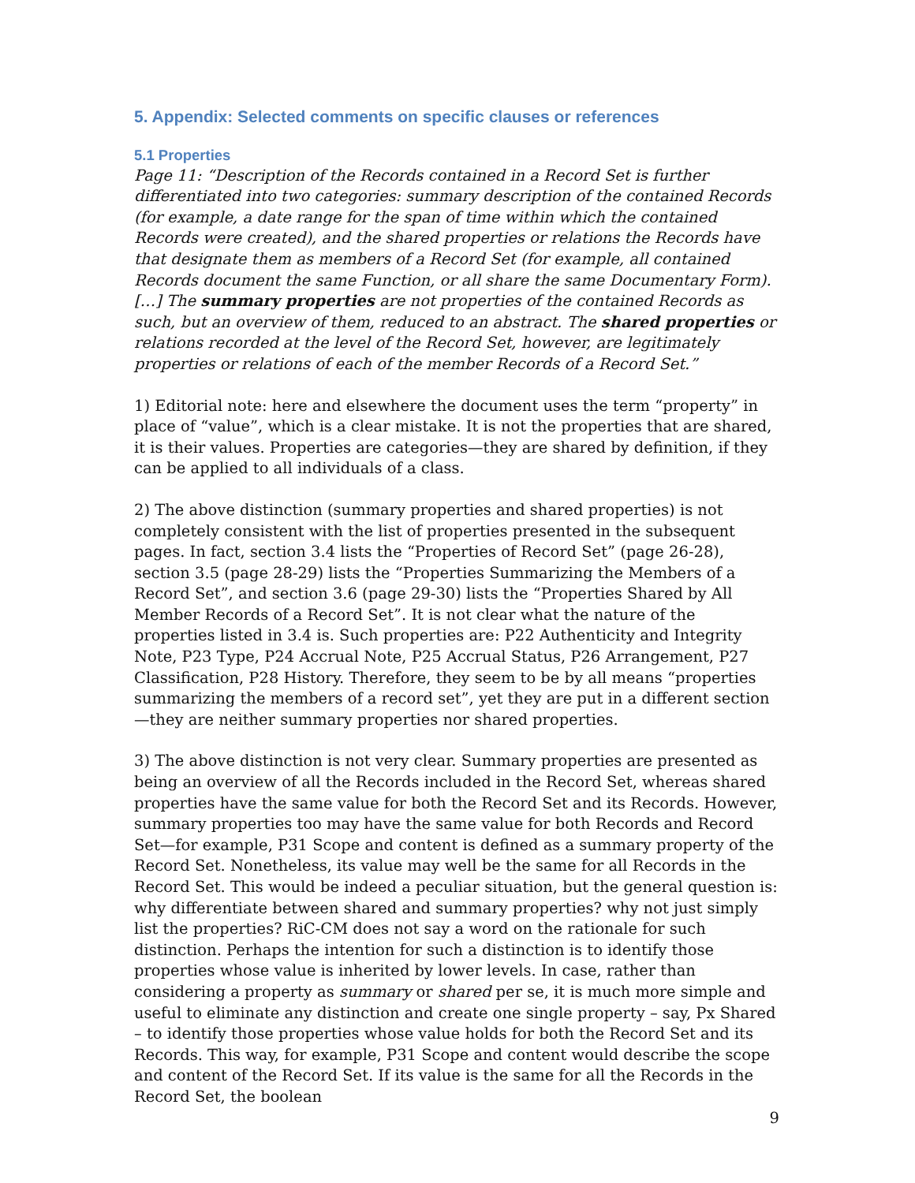5. Appendix: Selected comments on specific clauses or references
5.1 Properties
Page 11: “Description of the Records contained in a Record Set is further differentiated into two categories: summary description of the contained Records (for example, a date range for the span of time within which the contained Records were created), and the shared properties or relations the Records have that designate them as members of a Record Set (for example, all contained Records document the same Function, or all share the same Documentary Form). […] The summary properties are not properties of the contained Records as such, but an overview of them, reduced to an abstract. The shared properties or relations recorded at the level of the Record Set, however, are legitimately properties or relations of each of the member Records of a Record Set.”
1) Editorial note: here and elsewhere the document uses the term “property” in place of “value”, which is a clear mistake. It is not the properties that are shared, it is their values. Properties are categories—they are shared by definition, if they can be applied to all individuals of a class.
2) The above distinction (summary properties and shared properties) is not completely consistent with the list of properties presented in the subsequent pages. In fact, section 3.4 lists the “Properties of Record Set” (page 26-28), section 3.5 (page 28-29) lists the “Properties Summarizing the Members of a Record Set”, and section 3.6 (page 29-30) lists the “Properties Shared by All Member Records of a Record Set”. It is not clear what the nature of the properties listed in 3.4 is. Such properties are: P22 Authenticity and Integrity Note, P23 Type, P24 Accrual Note, P25 Accrual Status, P26 Arrangement, P27 Classification, P28 History. Therefore, they seem to be by all means “properties summarizing the members of a record set”, yet they are put in a different section—they are neither summary properties nor shared properties.
3) The above distinction is not very clear. Summary properties are presented as being an overview of all the Records included in the Record Set, whereas shared properties have the same value for both the Record Set and its Records. However, summary properties too may have the same value for both Records and Record Set—for example, P31 Scope and content is defined as a summary property of the Record Set. Nonetheless, its value may well be the same for all Records in the Record Set. This would be indeed a peculiar situation, but the general question is: why differentiate between shared and summary properties? why not just simply list the properties? RiC-CM does not say a word on the rationale for such distinction. Perhaps the intention for such a distinction is to identify those properties whose value is inherited by lower levels. In case, rather than considering a property as summary or shared per se, it is much more simple and useful to eliminate any distinction and create one single property – say, Px Shared – to identify those properties whose value holds for both the Record Set and its Records. This way, for example, P31 Scope and content would describe the scope and content of the Record Set. If its value is the same for all the Records in the Record Set, the boolean
9